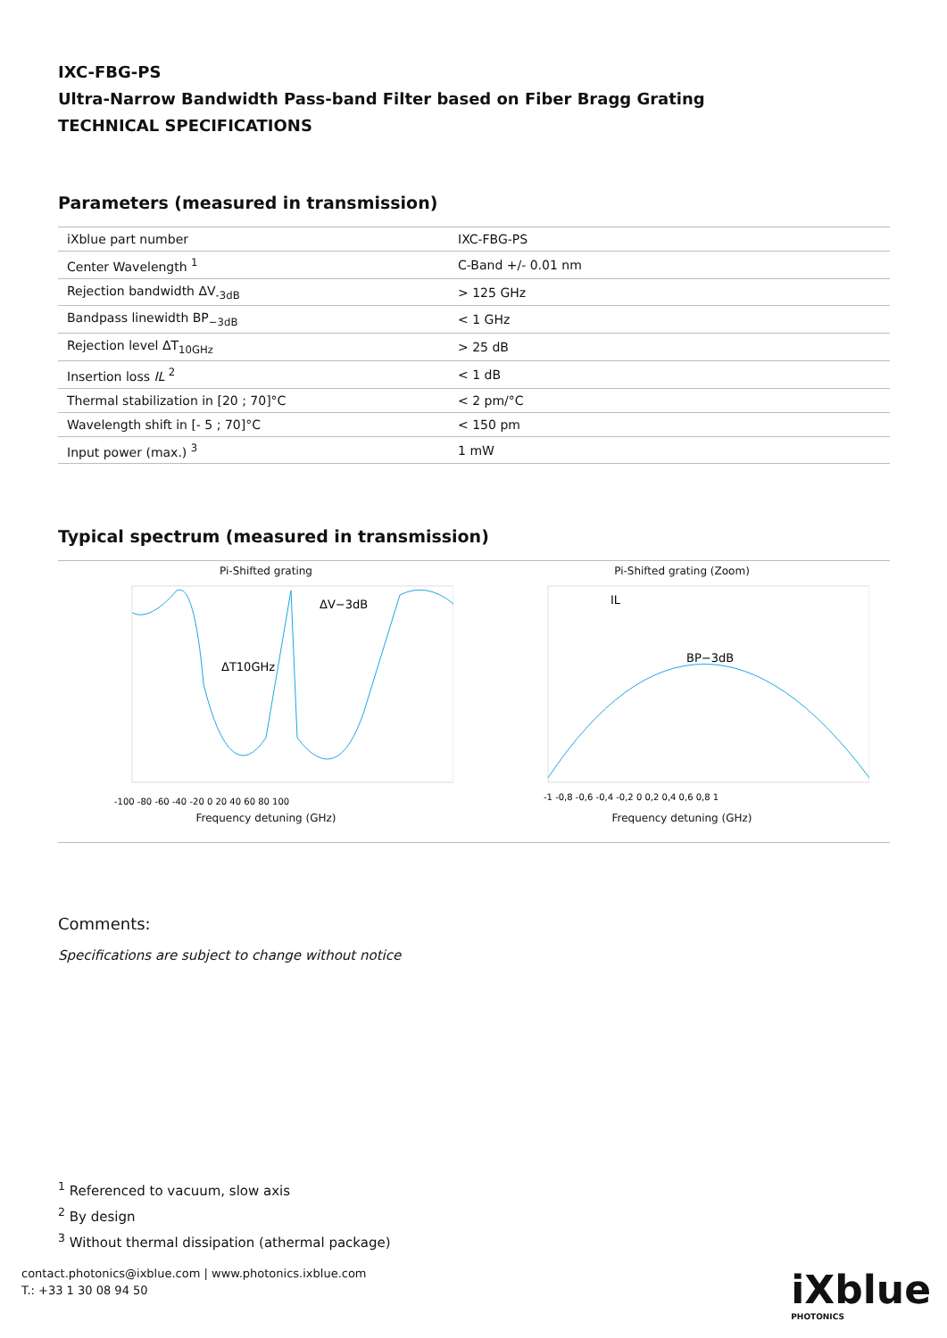IXC-FBG-PS
Ultra-Narrow Bandwidth Pass-band Filter based on Fiber Bragg Grating
TECHNICAL SPECIFICATIONS
Parameters (measured in transmission)
| iXblue part number | IXC-FBG-PS |
| Center Wavelength <sup>1</sup> | C-Band +/- 0.01 nm |
| Rejection bandwidth ΔV<sub>-3dB</sub> | > 125 GHz |
| Bandpass linewidth BP<sub>−3dB</sub> | < 1 GHz |
| Rejection level ΔT<sub>10GHz</sub> | > 25 dB |
| Insertion loss IL <sup>2</sup> | < 1 dB |
| Thermal stabilization in [20 ; 70]°C | < 2 pm/°C |
| Wavelength shift in [- 5 ; 70]°C | < 150 pm |
| Input power (max.) <sup>3</sup> | 1 mW |
Typical spectrum (measured in transmission)
Pi-Shifted grating
ΔV−3dB
ΔT10GHz
-100 -80 -60 -40 -20 0 20 40 60 80 100
Frequency detuning (GHz)
Pi-Shifted grating (Zoom)
IL
BP−3dB
-1 -0,8 -0,6 -0,4 -0,2 0 0,2 0,4 0,6 0,8 1
Frequency detuning (GHz)
Comments:
Specifications are subject to change without notice
<sup>1</sup> Referenced to vacuum, slow axis
<sup>2</sup> By design
<sup>3</sup> Without thermal dissipation (athermal package)
contact.photonics@ixblue.com | www.photonics.ixblue.com
T.: +33 1 30 08 94 50
iXblue
PHOTONICS